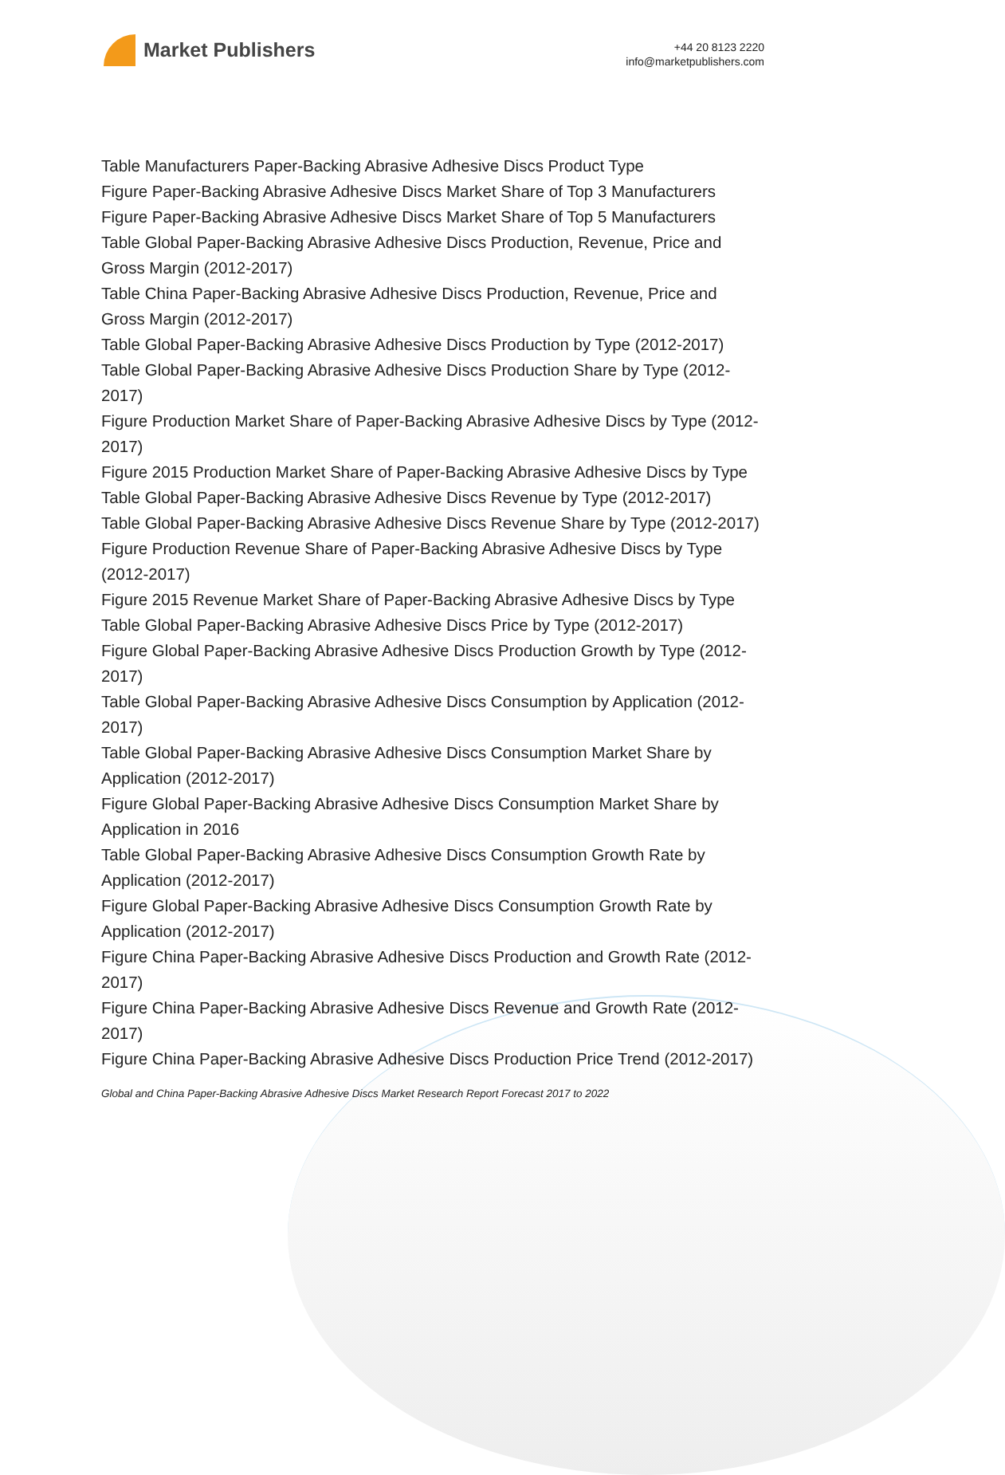Market Publishers
+44 20 8123 2220
info@marketpublishers.com
Table Manufacturers Paper-Backing Abrasive Adhesive Discs Product Type
Figure Paper-Backing Abrasive Adhesive Discs Market Share of Top 3 Manufacturers
Figure Paper-Backing Abrasive Adhesive Discs Market Share of Top 5 Manufacturers
Table Global Paper-Backing Abrasive Adhesive Discs Production, Revenue, Price and Gross Margin (2012-2017)
Table China Paper-Backing Abrasive Adhesive Discs Production, Revenue, Price and Gross Margin (2012-2017)
Table Global Paper-Backing Abrasive Adhesive Discs Production by Type (2012-2017)
Table Global Paper-Backing Abrasive Adhesive Discs Production Share by Type (2012-2017)
Figure Production Market Share of Paper-Backing Abrasive Adhesive Discs by Type (2012-2017)
Figure 2015 Production Market Share of Paper-Backing Abrasive Adhesive Discs by Type
Table Global Paper-Backing Abrasive Adhesive Discs Revenue by Type (2012-2017)
Table Global Paper-Backing Abrasive Adhesive Discs Revenue Share by Type (2012-2017)
Figure Production Revenue Share of Paper-Backing Abrasive Adhesive Discs by Type (2012-2017)
Figure 2015 Revenue Market Share of Paper-Backing Abrasive Adhesive Discs by Type
Table Global Paper-Backing Abrasive Adhesive Discs Price by Type (2012-2017)
Figure Global Paper-Backing Abrasive Adhesive Discs Production Growth by Type (2012-2017)
Table Global Paper-Backing Abrasive Adhesive Discs Consumption by Application (2012-2017)
Table Global Paper-Backing Abrasive Adhesive Discs Consumption Market Share by Application (2012-2017)
Figure Global Paper-Backing Abrasive Adhesive Discs Consumption Market Share by Application in 2016
Table Global Paper-Backing Abrasive Adhesive Discs Consumption Growth Rate by Application (2012-2017)
Figure Global Paper-Backing Abrasive Adhesive Discs Consumption Growth Rate by Application (2012-2017)
Figure China Paper-Backing Abrasive Adhesive Discs Production and Growth Rate (2012-2017)
Figure China Paper-Backing Abrasive Adhesive Discs Revenue and Growth Rate (2012-2017)
Figure China Paper-Backing Abrasive Adhesive Discs Production Price Trend (2012-2017)
Global and China Paper-Backing Abrasive Adhesive Discs Market Research Report Forecast 2017 to 2022